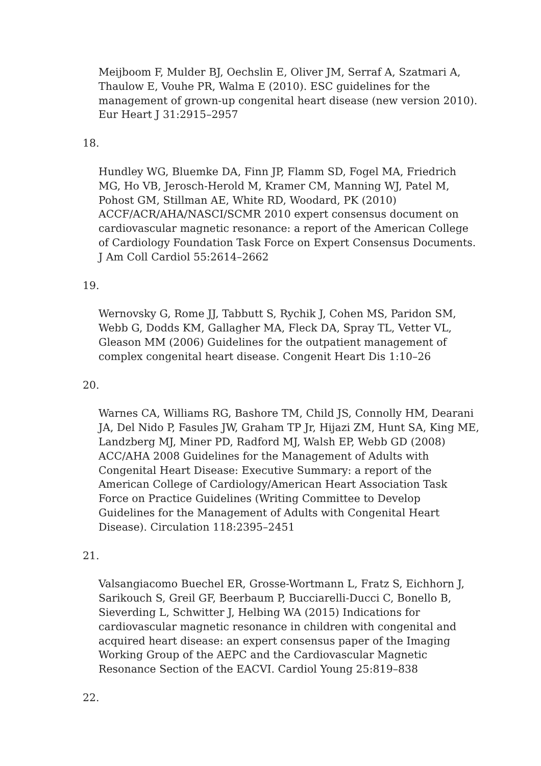Meijboom F, Mulder BJ, Oechslin E, Oliver JM, Serraf A, Szatmari A, Thaulow E, Vouhe PR, Walma E (2010). ESC guidelines for the management of grown-up congenital heart disease (new version 2010). Eur Heart J 31:2915–2957
18.
Hundley WG, Bluemke DA, Finn JP, Flamm SD, Fogel MA, Friedrich MG, Ho VB, Jerosch-Herold M, Kramer CM, Manning WJ, Patel M, Pohost GM, Stillman AE, White RD, Woodard, PK (2010) ACCF/ACR/AHA/NASCI/SCMR 2010 expert consensus document on cardiovascular magnetic resonance: a report of the American College of Cardiology Foundation Task Force on Expert Consensus Documents. J Am Coll Cardiol 55:2614–2662
19.
Wernovsky G, Rome JJ, Tabbutt S, Rychik J, Cohen MS, Paridon SM, Webb G, Dodds KM, Gallagher MA, Fleck DA, Spray TL, Vetter VL, Gleason MM (2006) Guidelines for the outpatient management of complex congenital heart disease. Congenit Heart Dis 1:10–26
20.
Warnes CA, Williams RG, Bashore TM, Child JS, Connolly HM, Dearani JA, Del Nido P, Fasules JW, Graham TP Jr, Hijazi ZM, Hunt SA, King ME, Landzberg MJ, Miner PD, Radford MJ, Walsh EP, Webb GD (2008) ACC/AHA 2008 Guidelines for the Management of Adults with Congenital Heart Disease: Executive Summary: a report of the American College of Cardiology/American Heart Association Task Force on Practice Guidelines (Writing Committee to Develop Guidelines for the Management of Adults with Congenital Heart Disease). Circulation 118:2395–2451
21.
Valsangiacomo Buechel ER, Grosse-Wortmann L, Fratz S, Eichhorn J, Sarikouch S, Greil GF, Beerbaum P, Bucciarelli-Ducci C, Bonello B, Sieverding L, Schwitter J, Helbing WA (2015) Indications for cardiovascular magnetic resonance in children with congenital and acquired heart disease: an expert consensus paper of the Imaging Working Group of the AEPC and the Cardiovascular Magnetic Resonance Section of the EACVI. Cardiol Young 25:819–838
22.